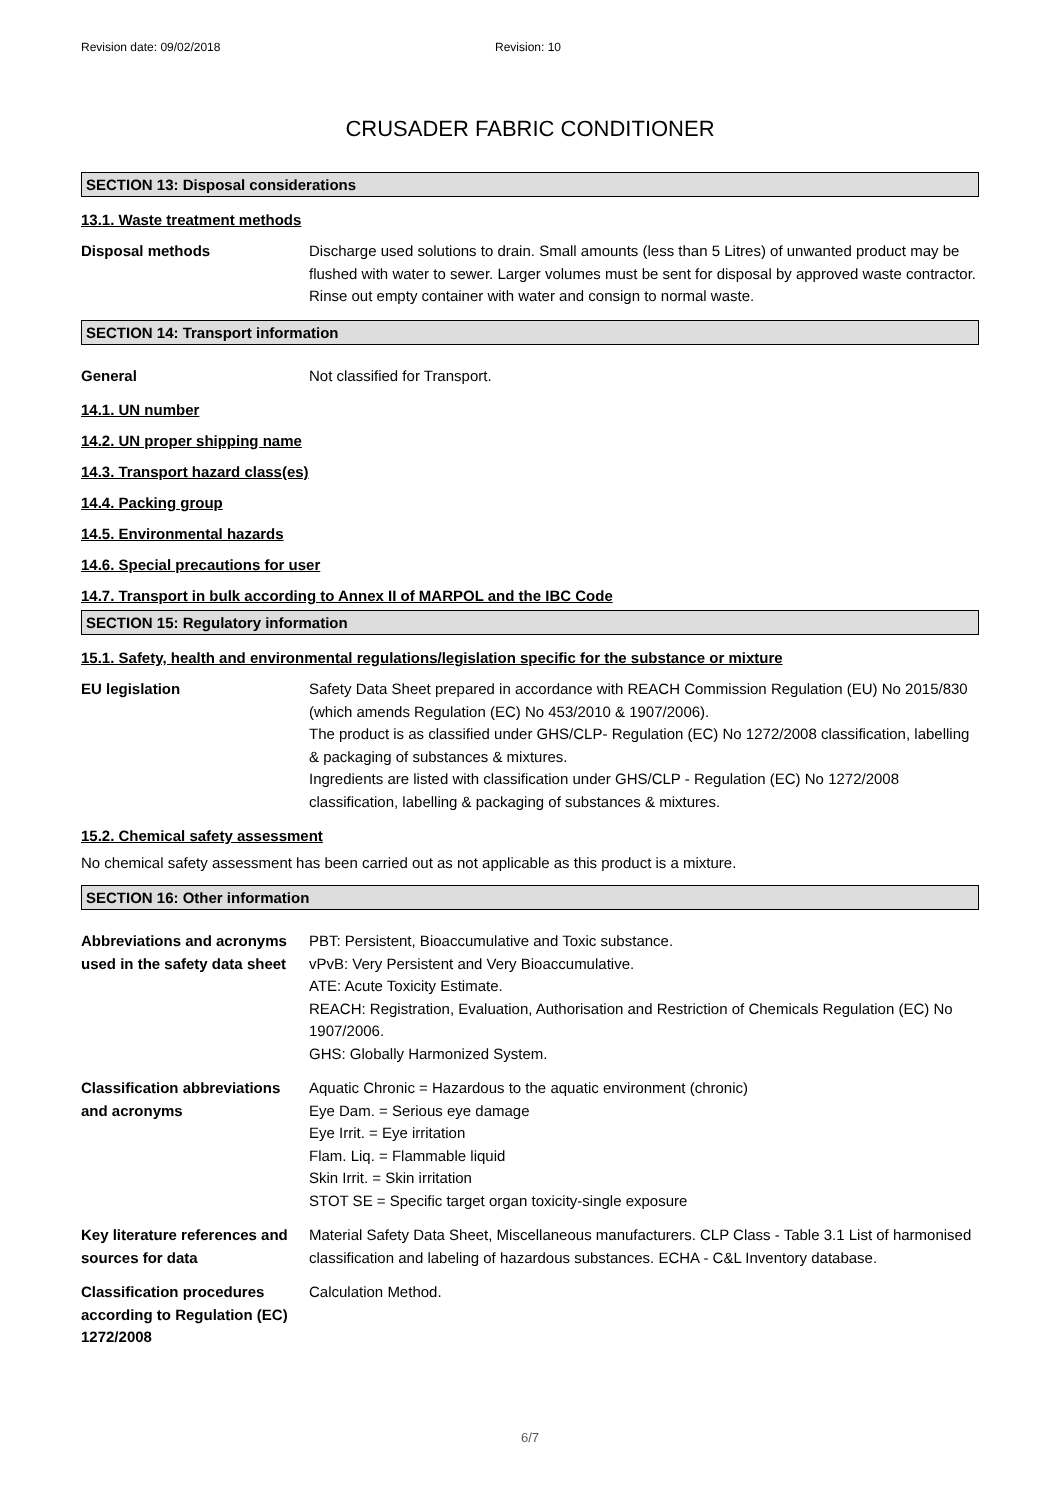Revision date: 09/02/2018 Revision: 10
CRUSADER FABRIC CONDITIONER
SECTION 13: Disposal considerations
13.1. Waste treatment methods
Disposal methods Discharge used solutions to drain. Small amounts (less than 5 Litres) of unwanted product may be flushed with water to sewer. Larger volumes must be sent for disposal by approved waste contractor. Rinse out empty container with water and consign to normal waste.
SECTION 14: Transport information
General Not classified for Transport.
14.1. UN number
14.2. UN proper shipping name
14.3. Transport hazard class(es)
14.4. Packing group
14.5. Environmental hazards
14.6. Special precautions for user
14.7. Transport in bulk according to Annex II of MARPOL and the IBC Code
SECTION 15: Regulatory information
15.1. Safety, health and environmental regulations/legislation specific for the substance or mixture
EU legislation Safety Data Sheet prepared in accordance with REACH Commission Regulation (EU) No 2015/830 (which amends Regulation (EC) No 453/2010 & 1907/2006).
The product is as classified under GHS/CLP- Regulation (EC) No 1272/2008 classification, labelling & packaging of substances & mixtures.
Ingredients are listed with classification under GHS/CLP - Regulation (EC) No 1272/2008 classification, labelling & packaging of substances & mixtures.
15.2. Chemical safety assessment
No chemical safety assessment has been carried out as not applicable as this product is a mixture.
SECTION 16: Other information
Abbreviations and acronyms used in the safety data sheet
PBT: Persistent, Bioaccumulative and Toxic substance.
vPvB: Very Persistent and Very Bioaccumulative.
ATE: Acute Toxicity Estimate.
REACH: Registration, Evaluation, Authorisation and Restriction of Chemicals Regulation (EC) No 1907/2006.
GHS: Globally Harmonized System.
Classification abbreviations and acronyms
Aquatic Chronic = Hazardous to the aquatic environment (chronic)
Eye Dam. = Serious eye damage
Eye Irrit. = Eye irritation
Flam. Liq. = Flammable liquid
Skin Irrit. = Skin irritation
STOT SE = Specific target organ toxicity-single exposure
Key literature references and sources for data
Material Safety Data Sheet, Miscellaneous manufacturers. CLP Class - Table 3.1 List of harmonised classification and labeling of hazardous substances. ECHA - C&L Inventory database.
Classification procedures according to Regulation (EC) 1272/2008
Calculation Method.
6/7